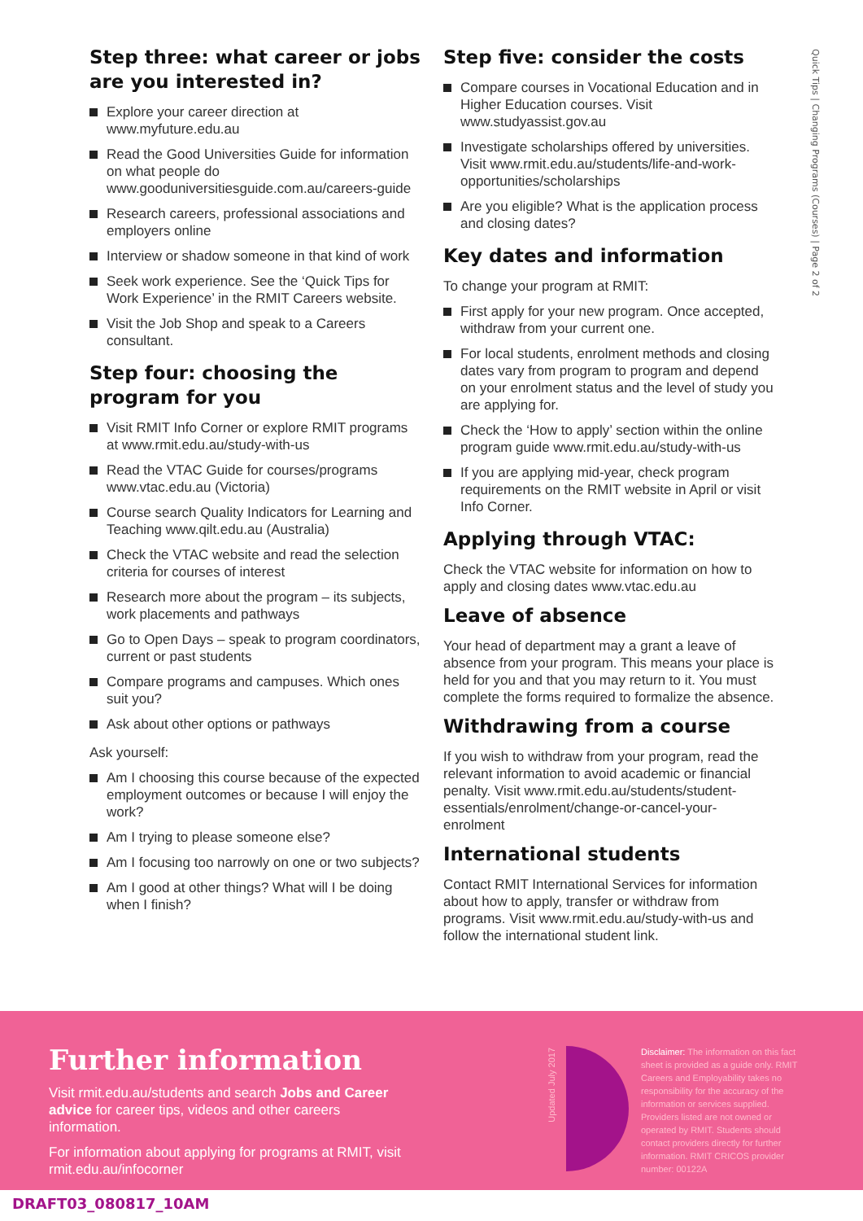Quick Tips | Changing Programs (Courses) | Page 2 of 2
Step three: what career or jobs are you interested in?
Explore your career direction at www.myfuture.edu.au
Read the Good Universities Guide for information on what people do www.gooduniversitiesguide.com.au/careers-guide
Research careers, professional associations and employers online
Interview or shadow someone in that kind of work
Seek work experience. See the ‘Quick Tips for Work Experience’ in the RMIT Careers website.
Visit the Job Shop and speak to a Careers consultant.
Step four: choosing the program for you
Visit RMIT Info Corner or explore RMIT programs at www.rmit.edu.au/study-with-us
Read the VTAC Guide for courses/programs www.vtac.edu.au (Victoria)
Course search Quality Indicators for Learning and Teaching www.qilt.edu.au (Australia)
Check the VTAC website and read the selection criteria for courses of interest
Research more about the program – its subjects, work placements and pathways
Go to Open Days – speak to program coordinators, current or past students
Compare programs and campuses. Which ones suit you?
Ask about other options or pathways
Ask yourself:
Am I choosing this course because of the expected employment outcomes or because I will enjoy the work?
Am I trying to please someone else?
Am I focusing too narrowly on one or two subjects?
Am I good at other things? What will I be doing when I finish?
Step five: consider the costs
Compare courses in Vocational Education and in Higher Education courses. Visit www.studyassist.gov.au
Investigate scholarships offered by universities. Visit www.rmit.edu.au/students/life-and-work-opportunities/scholarships
Are you eligible? What is the application process and closing dates?
Key dates and information
To change your program at RMIT:
First apply for your new program. Once accepted, withdraw from your current one.
For local students, enrolment methods and closing dates vary from program to program and depend on your enrolment status and the level of study you are applying for.
Check the ‘How to apply’ section within the online program guide www.rmit.edu.au/study-with-us
If you are applying mid-year, check program requirements on the RMIT website in April or visit Info Corner.
Applying through VTAC:
Check the VTAC website for information on how to apply and closing dates www.vtac.edu.au
Leave of absence
Your head of department may a grant a leave of absence from your program. This means your place is held for you and that you may return to it. You must complete the forms required to formalize the absence.
Withdrawing from a course
If you wish to withdraw from your program, read the relevant information to avoid academic or financial penalty. Visit www.rmit.edu.au/students/student-essentials/enrolment/change-or-cancel-your-enrolment
International students
Contact RMIT International Services for information about how to apply, transfer or withdraw from programs. Visit www.rmit.edu.au/study-with-us and follow the international student link.
Further information
Visit rmit.edu.au/students and search Jobs and Career advice for career tips, videos and other careers information.
For information about applying for programs at RMIT, visit rmit.edu.au/infocorner
Updated July 2017
Disclaimer: The information on this fact sheet is provided as a guide only. RMIT Careers and Employability takes no responsibility for the accuracy of the information or services supplied. Providers listed are not owned or operated by RMIT. Students should contact providers directly for further information. RMIT CRICOS provider number: 00122A
DRAFT03_080817_10AM